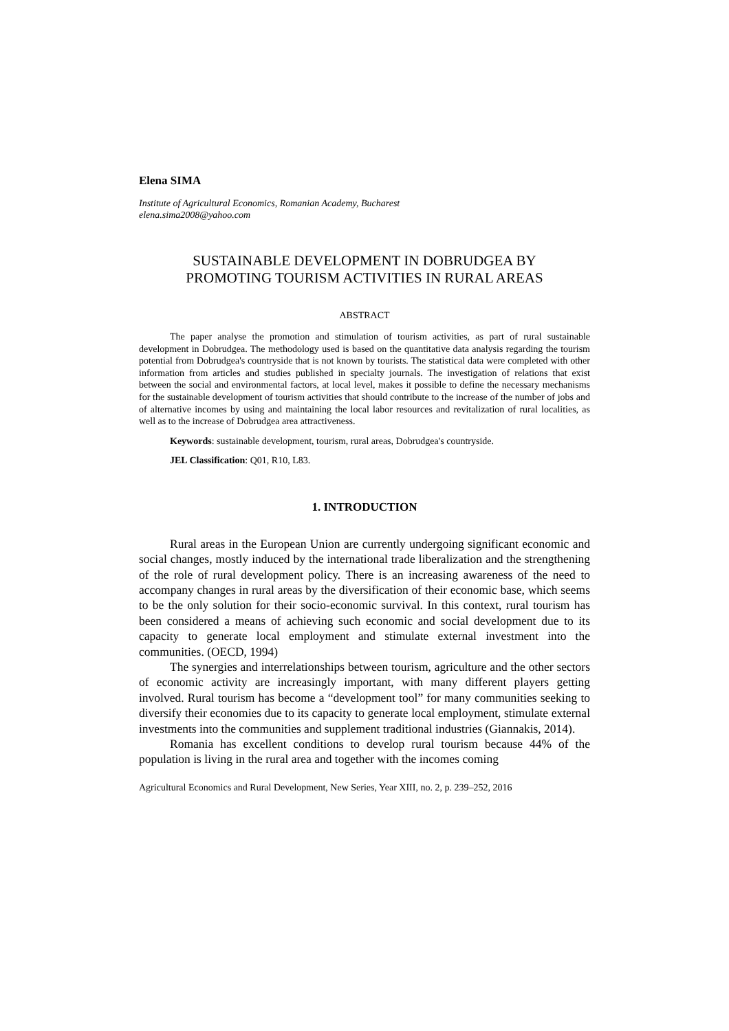Elena SIMA
Institute of Agricultural Economics, Romanian Academy, Bucharest
elena.sima2008@yahoo.com
SUSTAINABLE DEVELOPMENT IN DOBRUDGEA BY
PROMOTING TOURISM ACTIVITIES IN RURAL AREAS
ABSTRACT
The paper analyse the promotion and stimulation of tourism activities, as part of rural sustainable development in Dobrudgea. The methodology used is based on the quantitative data analysis regarding the tourism potential from Dobrudgea's countryside that is not known by tourists. The statistical data were completed with other information from articles and studies published in specialty journals. The investigation of relations that exist between the social and environmental factors, at local level, makes it possible to define the necessary mechanisms for the sustainable development of tourism activities that should contribute to the increase of the number of jobs and of alternative incomes by using and maintaining the local labor resources and revitalization of rural localities, as well as to the increase of Dobrudgea area attractiveness.
Keywords: sustainable development, tourism, rural areas, Dobrudgea's countryside.
JEL Classification: Q01, R10, L83.
1. INTRODUCTION
Rural areas in the European Union are currently undergoing significant economic and social changes, mostly induced by the international trade liberalization and the strengthening of the role of rural development policy. There is an increasing awareness of the need to accompany changes in rural areas by the diversification of their economic base, which seems to be the only solution for their socio-economic survival. In this context, rural tourism has been considered a means of achieving such economic and social development due to its capacity to generate local employment and stimulate external investment into the communities. (OECD, 1994)
The synergies and interrelationships between tourism, agriculture and the other sectors of economic activity are increasingly important, with many different players getting involved. Rural tourism has become a “development tool” for many communities seeking to diversify their economies due to its capacity to generate local employment, stimulate external investments into the communities and supplement traditional industries (Giannakis, 2014).
Romania has excellent conditions to develop rural tourism because 44% of the population is living in the rural area and together with the incomes coming
Agricultural Economics and Rural Development, New Series, Year XIII, no. 2, p. 239–252, 2016